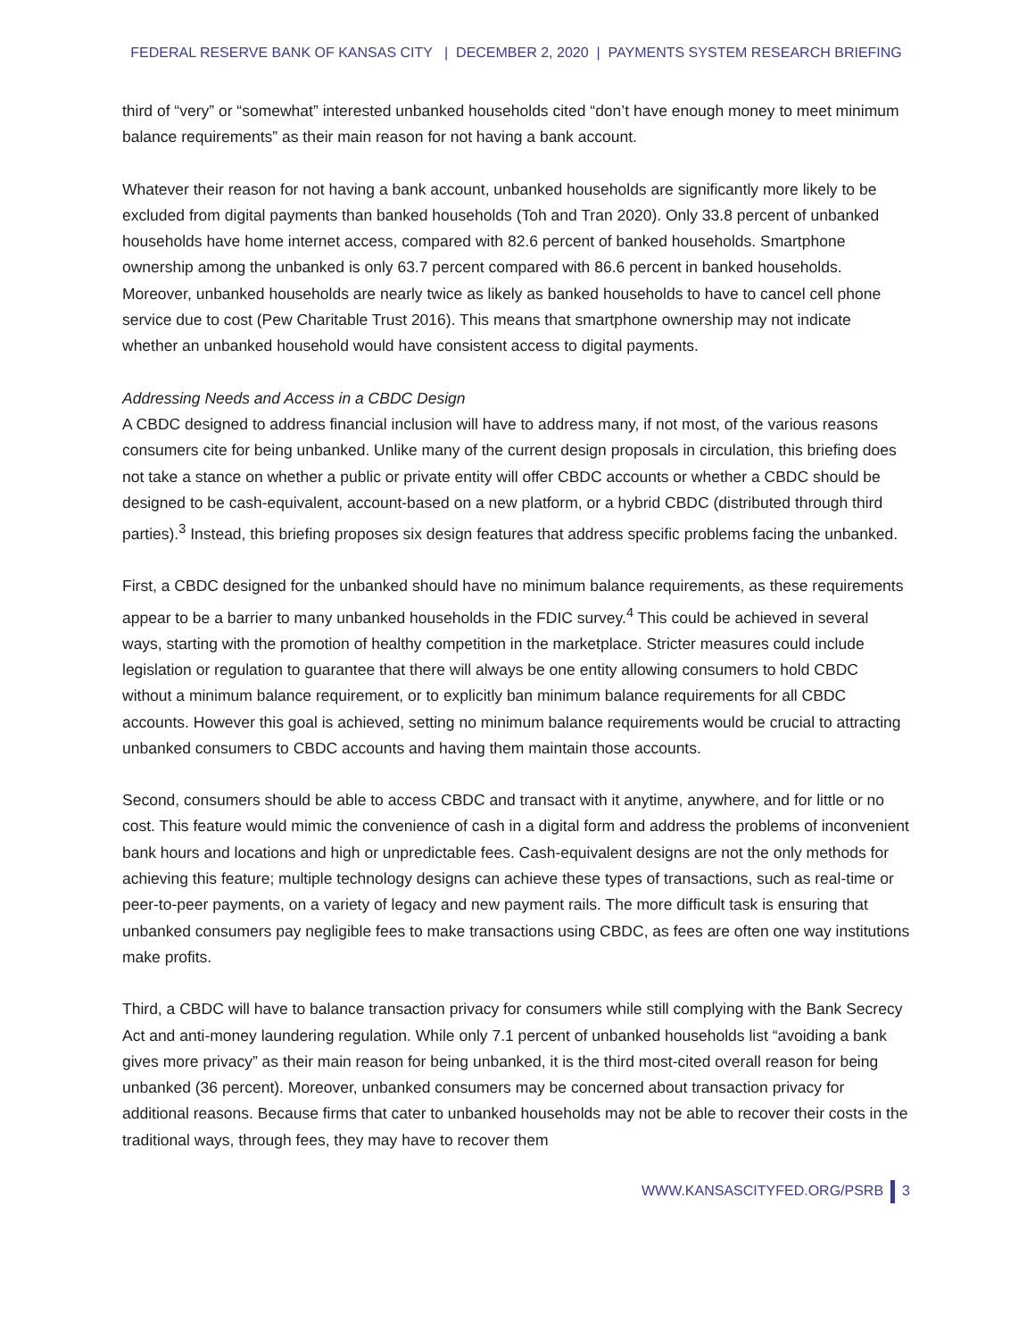FEDERAL RESERVE BANK OF KANSAS CITY | DECEMBER 2, 2020 | PAYMENTS SYSTEM RESEARCH BRIEFING
third of “very” or “somewhat” interested unbanked households cited “don’t have enough money to meet minimum balance requirements” as their main reason for not having a bank account.
Whatever their reason for not having a bank account, unbanked households are significantly more likely to be excluded from digital payments than banked households (Toh and Tran 2020). Only 33.8 percent of unbanked households have home internet access, compared with 82.6 percent of banked households. Smartphone ownership among the unbanked is only 63.7 percent compared with 86.6 percent in banked households. Moreover, unbanked households are nearly twice as likely as banked households to have to cancel cell phone service due to cost (Pew Charitable Trust 2016). This means that smartphone ownership may not indicate whether an unbanked household would have consistent access to digital payments.
Addressing Needs and Access in a CBDC Design
A CBDC designed to address financial inclusion will have to address many, if not most, of the various reasons consumers cite for being unbanked. Unlike many of the current design proposals in circulation, this briefing does not take a stance on whether a public or private entity will offer CBDC accounts or whether a CBDC should be designed to be cash-equivalent, account-based on a new platform, or a hybrid CBDC (distributed through third parties).<sup>3</sup> Instead, this briefing proposes six design features that address specific problems facing the unbanked.
First, a CBDC designed for the unbanked should have no minimum balance requirements, as these requirements appear to be a barrier to many unbanked households in the FDIC survey.<sup>4</sup> This could be achieved in several ways, starting with the promotion of healthy competition in the marketplace. Stricter measures could include legislation or regulation to guarantee that there will always be one entity allowing consumers to hold CBDC without a minimum balance requirement, or to explicitly ban minimum balance requirements for all CBDC accounts. However this goal is achieved, setting no minimum balance requirements would be crucial to attracting unbanked consumers to CBDC accounts and having them maintain those accounts.
Second, consumers should be able to access CBDC and transact with it anytime, anywhere, and for little or no cost. This feature would mimic the convenience of cash in a digital form and address the problems of inconvenient bank hours and locations and high or unpredictable fees. Cash-equivalent designs are not the only methods for achieving this feature; multiple technology designs can achieve these types of transactions, such as real-time or peer-to-peer payments, on a variety of legacy and new payment rails. The more difficult task is ensuring that unbanked consumers pay negligible fees to make transactions using CBDC, as fees are often one way institutions make profits.
Third, a CBDC will have to balance transaction privacy for consumers while still complying with the Bank Secrecy Act and anti-money laundering regulation. While only 7.1 percent of unbanked households list “avoiding a bank gives more privacy” as their main reason for being unbanked, it is the third most-cited overall reason for being unbanked (36 percent). Moreover, unbanked consumers may be concerned about transaction privacy for additional reasons. Because firms that cater to unbanked households may not be able to recover their costs in the traditional ways, through fees, they may have to recover them
WWW.KANSASCITYFED.ORG/PSRB 3